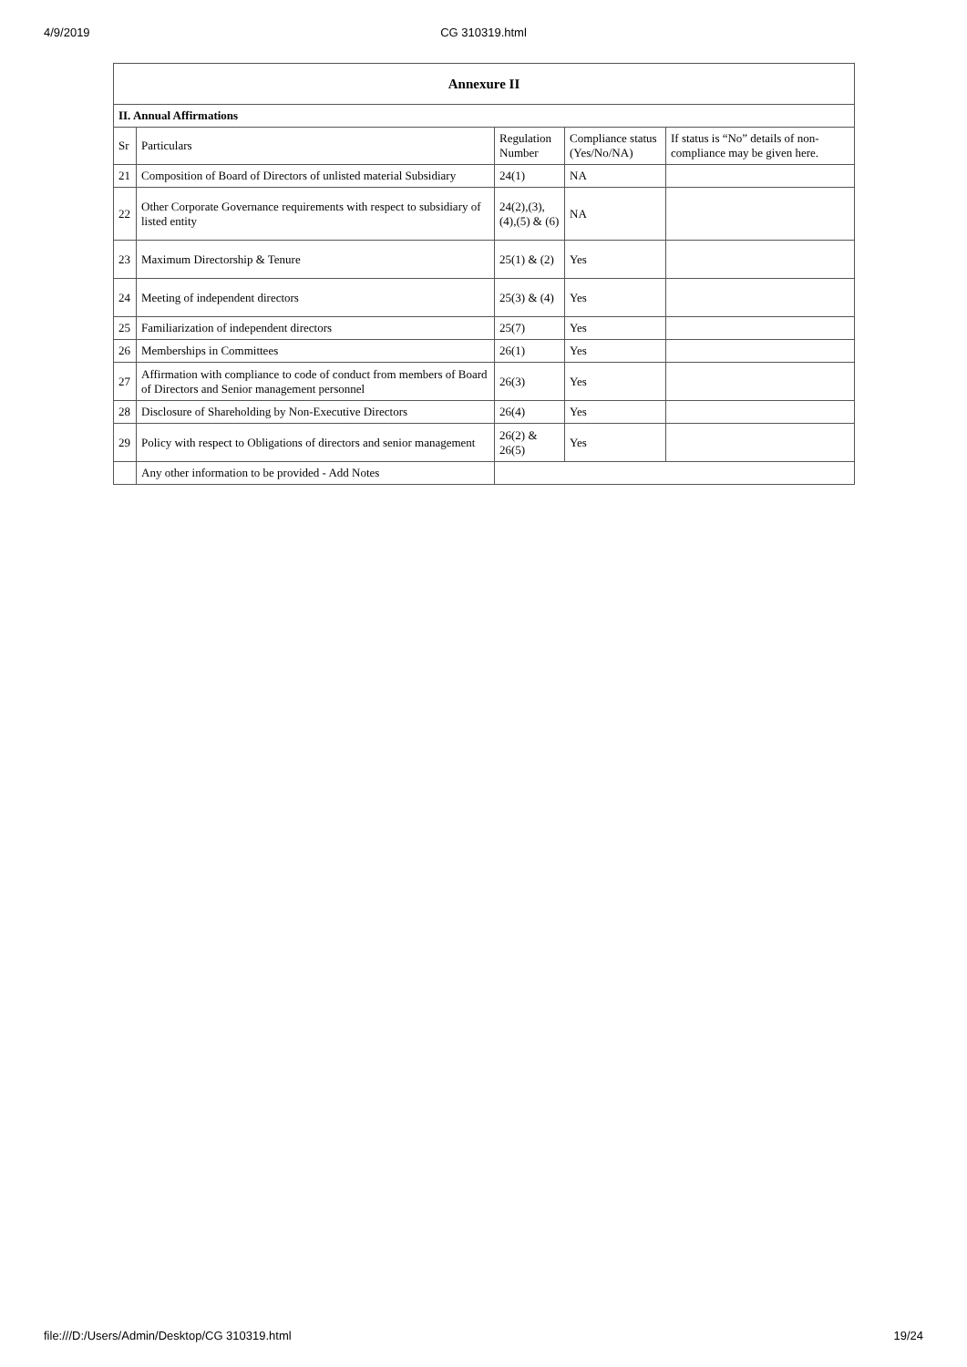4/9/2019
CG 310319.html
| Annexure II | | | | |
| --- | --- | --- | --- | --- |
| II. Annual Affirmations | | | | |
| Sr | Particulars | Regulation Number | Compliance status (Yes/No/NA) | If status is “No” details of non-compliance may be given here. |
| 21 | Composition of Board of Directors of unlisted material Subsidiary | 24(1) | NA | |
| 22 | Other Corporate Governance requirements with respect to subsidiary of listed entity | 24(2),(3), (4),(5) & (6) | NA | |
| 23 | Maximum Directorship & Tenure | 25(1) & (2) | Yes | |
| 24 | Meeting of independent directors | 25(3) & (4) | Yes | |
| 25 | Familiarization of independent directors | 25(7) | Yes | |
| 26 | Memberships in Committees | 26(1) | Yes | |
| 27 | Affirmation with compliance to code of conduct from members of Board of Directors and Senior management personnel | 26(3) | Yes | |
| 28 | Disclosure of Shareholding by Non-Executive Directors | 26(4) | Yes | |
| 29 | Policy with respect to Obligations of directors and senior management | 26(2) & 26(5) | Yes | |
| | Any other information to be provided - Add Notes | | | |
file:///D:/Users/Admin/Desktop/CG 310319.html 19/24